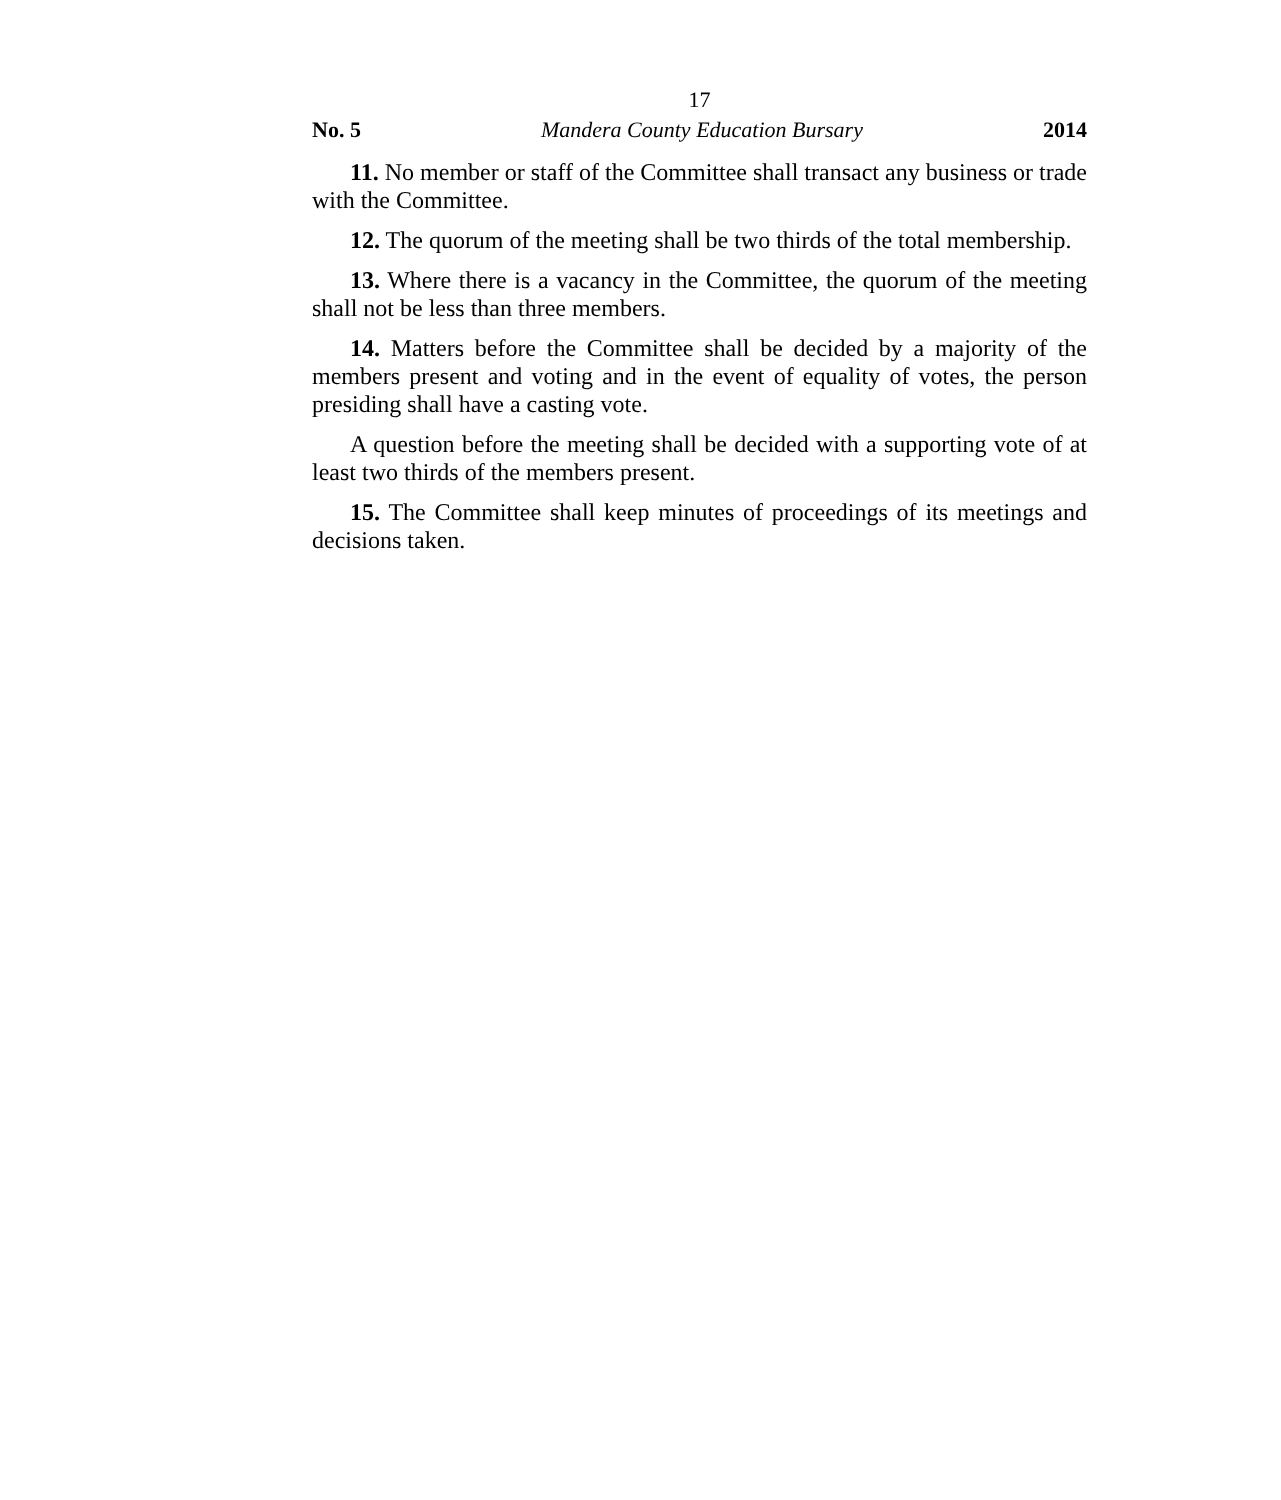17
No. 5 Mandera County Education Bursary 2014
11. No member or staff of the Committee shall transact any business or trade with the Committee.
12. The quorum of the meeting shall be two thirds of the total membership.
13. Where there is a vacancy in the Committee, the quorum of the meeting shall not be less than three members.
14. Matters before the Committee shall be decided by a majority of the members present and voting and in the event of equality of votes, the person presiding shall have a casting vote.
A question before the meeting shall be decided with a supporting vote of at least two thirds of the members present.
15. The Committee shall keep minutes of proceedings of its meetings and decisions taken.